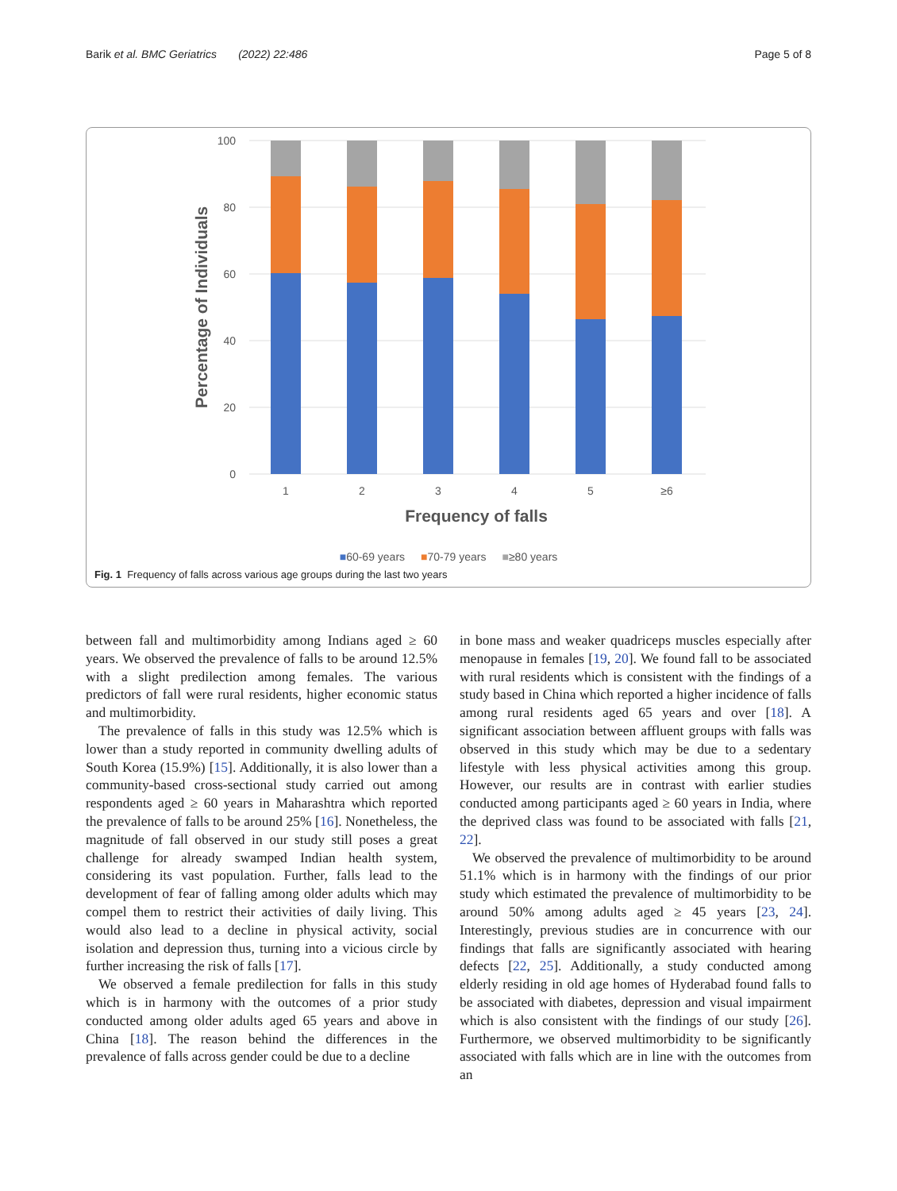Barik et al. BMC Geriatrics (2022) 22:486 Page 5 of 8
100
80
60
40
20
0
1
2
3
4
5
≥6
Frequency of falls
Percentage of Individuals
■60-69 years ■70-79 years ■≥80 years
Fig. 1 Frequency of falls across various age groups during the last two years
between fall and multimorbidity among Indians aged ≥ 60 years. We observed the prevalence of falls to be around 12.5% with a slight predilection among females. The various predictors of fall were rural residents, higher economic status and multimorbidity.
The prevalence of falls in this study was 12.5% which is lower than a study reported in community dwelling adults of South Korea (15.9%) [15]. Additionally, it is also lower than a community-based cross-sectional study carried out among respondents aged ≥ 60 years in Maharashtra which reported the prevalence of falls to be around 25% [16]. Nonetheless, the magnitude of fall observed in our study still poses a great challenge for already swamped Indian health system, considering its vast population. Further, falls lead to the development of fear of falling among older adults which may compel them to restrict their activities of daily living. This would also lead to a decline in physical activity, social isolation and depression thus, turning into a vicious circle by further increasing the risk of falls [17].
We observed a female predilection for falls in this study which is in harmony with the outcomes of a prior study conducted among older adults aged 65 years and above in China [18]. The reason behind the differences in the prevalence of falls across gender could be due to a decline
in bone mass and weaker quadriceps muscles especially after menopause in females [19, 20]. We found fall to be associated with rural residents which is consistent with the findings of a study based in China which reported a higher incidence of falls among rural residents aged 65 years and over [18]. A significant association between affluent groups with falls was observed in this study which may be due to a sedentary lifestyle with less physical activities among this group. However, our results are in contrast with earlier studies conducted among participants aged ≥ 60 years in India, where the deprived class was found to be associated with falls [21, 22].
We observed the prevalence of multimorbidity to be around 51.1% which is in harmony with the findings of our prior study which estimated the prevalence of multimorbidity to be around 50% among adults aged ≥ 45 years [23, 24]. Interestingly, previous studies are in concurrence with our findings that falls are significantly associated with hearing defects [22, 25]. Additionally, a study conducted among elderly residing in old age homes of Hyderabad found falls to be associated with diabetes, depression and visual impairment which is also consistent with the findings of our study [26]. Furthermore, we observed multimorbidity to be significantly associated with falls which are in line with the outcomes from an